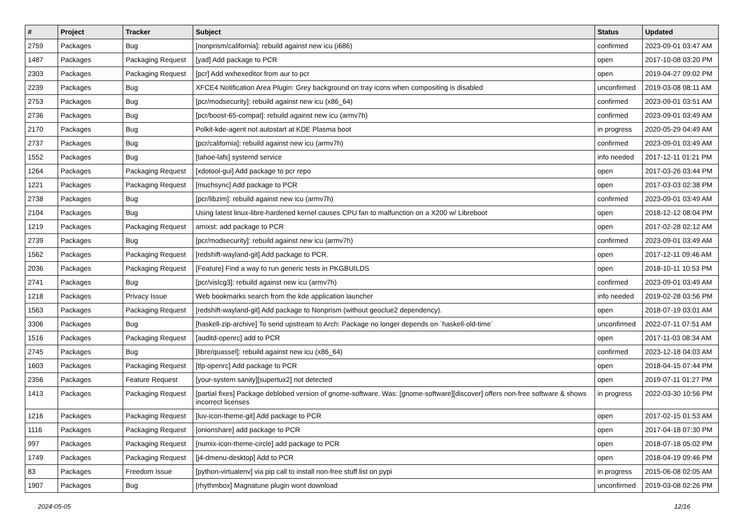| # | Project | Tracker | Subject | Status | Updated |
| --- | --- | --- | --- | --- | --- |
| 2759 | Packages | Bug | [nonprism/california]: rebuild against new icu (i686) | confirmed | 2023-09-01 03:47 AM |
| 1487 | Packages | Packaging Request | [yad] Add package to PCR | open | 2017-10-08 03:20 PM |
| 2303 | Packages | Packaging Request | [pcr] Add wxhexeditor from aur to pcr | open | 2019-04-27 09:02 PM |
| 2239 | Packages | Bug | XFCE4 Notification Area Plugin: Grey background on tray icons when compositing is disabled | unconfirmed | 2019-03-08 08:11 AM |
| 2753 | Packages | Bug | [pcr/modsecurity]: rebuild against new icu (x86_64) | confirmed | 2023-09-01 03:51 AM |
| 2736 | Packages | Bug | [pcr/boost-65-compat]: rebuild against new icu (armv7h) | confirmed | 2023-09-01 03:49 AM |
| 2170 | Packages | Bug | Polkit-kde-agent not autostart at KDE Plasma boot | in progress | 2020-05-29 04:49 AM |
| 2737 | Packages | Bug | [pcr/california]: rebuild against new icu (armv7h) | confirmed | 2023-09-01 03:49 AM |
| 1552 | Packages | Bug | [tahoe-lafs] systemd service | info needed | 2017-12-11 01:21 PM |
| 1264 | Packages | Packaging Request | [xdotool-gui] Add package to pcr repo | open | 2017-03-26 03:44 PM |
| 1221 | Packages | Packaging Request | [muchsync] Add package to PCR | open | 2017-03-03 02:38 PM |
| 2738 | Packages | Bug | [pcr/libzim]: rebuild against new icu (armv7h) | confirmed | 2023-09-01 03:49 AM |
| 2104 | Packages | Bug | Using latest linux-libre-hardened kernel causes CPU fan to malfunction on a X200 w/ Libreboot | open | 2018-12-12 08:04 PM |
| 1219 | Packages | Packaging Request | amixst: add package to PCR | open | 2017-02-28 02:12 AM |
| 2739 | Packages | Bug | [pcr/modsecurity]: rebuild against new icu (armv7h) | confirmed | 2023-09-01 03:49 AM |
| 1562 | Packages | Packaging Request | [redshift-wayland-git] Add package to PCR. | open | 2017-12-11 09:46 AM |
| 2036 | Packages | Packaging Request | [Feature] Find a way to run generic tests in PKGBUILDS | open | 2018-10-11 10:53 PM |
| 2741 | Packages | Bug | [pcr/vislcg3]: rebuild against new icu (armv7h) | confirmed | 2023-09-01 03:49 AM |
| 1218 | Packages | Privacy Issue | Web bookmarks search from the kde application launcher | info needed | 2019-02-28 03:56 PM |
| 1563 | Packages | Packaging Request | [redshift-wayland-git] Add package to Nonprism (without geoclue2 dependency). | open | 2018-07-19 03:01 AM |
| 3306 | Packages | Bug | [haskell-zip-archive] To send upstream to Arch: Package no longer depends on `haskell-old-time` | unconfirmed | 2022-07-11 07:51 AM |
| 1516 | Packages | Packaging Request | [auditd-openrc] add to PCR | open | 2017-11-03 08:34 AM |
| 2745 | Packages | Bug | [libre/quassel]: rebuild against new icu (x86_64) | confirmed | 2023-12-18 04:03 AM |
| 1603 | Packages | Packaging Request | [tlp-openrc] Add package to PCR | open | 2018-04-15 07:44 PM |
| 2356 | Packages | Feature Request | [your-system sanity][supertux2] not detected | open | 2019-07-11 01:27 PM |
| 1413 | Packages | Packaging Request | [partial fixes] Package deblobed version of gnome-software. Was: [gnome-software][discover] offers non-free software & shows incorrect licenses | in progress | 2022-03-30 10:56 PM |
| 1216 | Packages | Packaging Request | [luv-icon-theme-git] Add package to PCR | open | 2017-02-15 01:53 AM |
| 1116 | Packages | Packaging Request | [onionshare] add package to PCR | open | 2017-04-18 07:30 PM |
| 997 | Packages | Packaging Request | [numix-icon-theme-circle] add package to PCR | open | 2018-07-18 05:02 PM |
| 1749 | Packages | Packaging Request | [j4-dmenu-desktop] Add to PCR | open | 2018-04-19 09:46 PM |
| 83 | Packages | Freedom Issue | [python-virtualenv] via pip call to install non-free stuff list on pypi | in progress | 2015-06-08 02:05 AM |
| 1907 | Packages | Bug | [rhythmbox] Magnatune plugin wont download | unconfirmed | 2019-03-08 02:26 PM |
2024-05-05 12/16